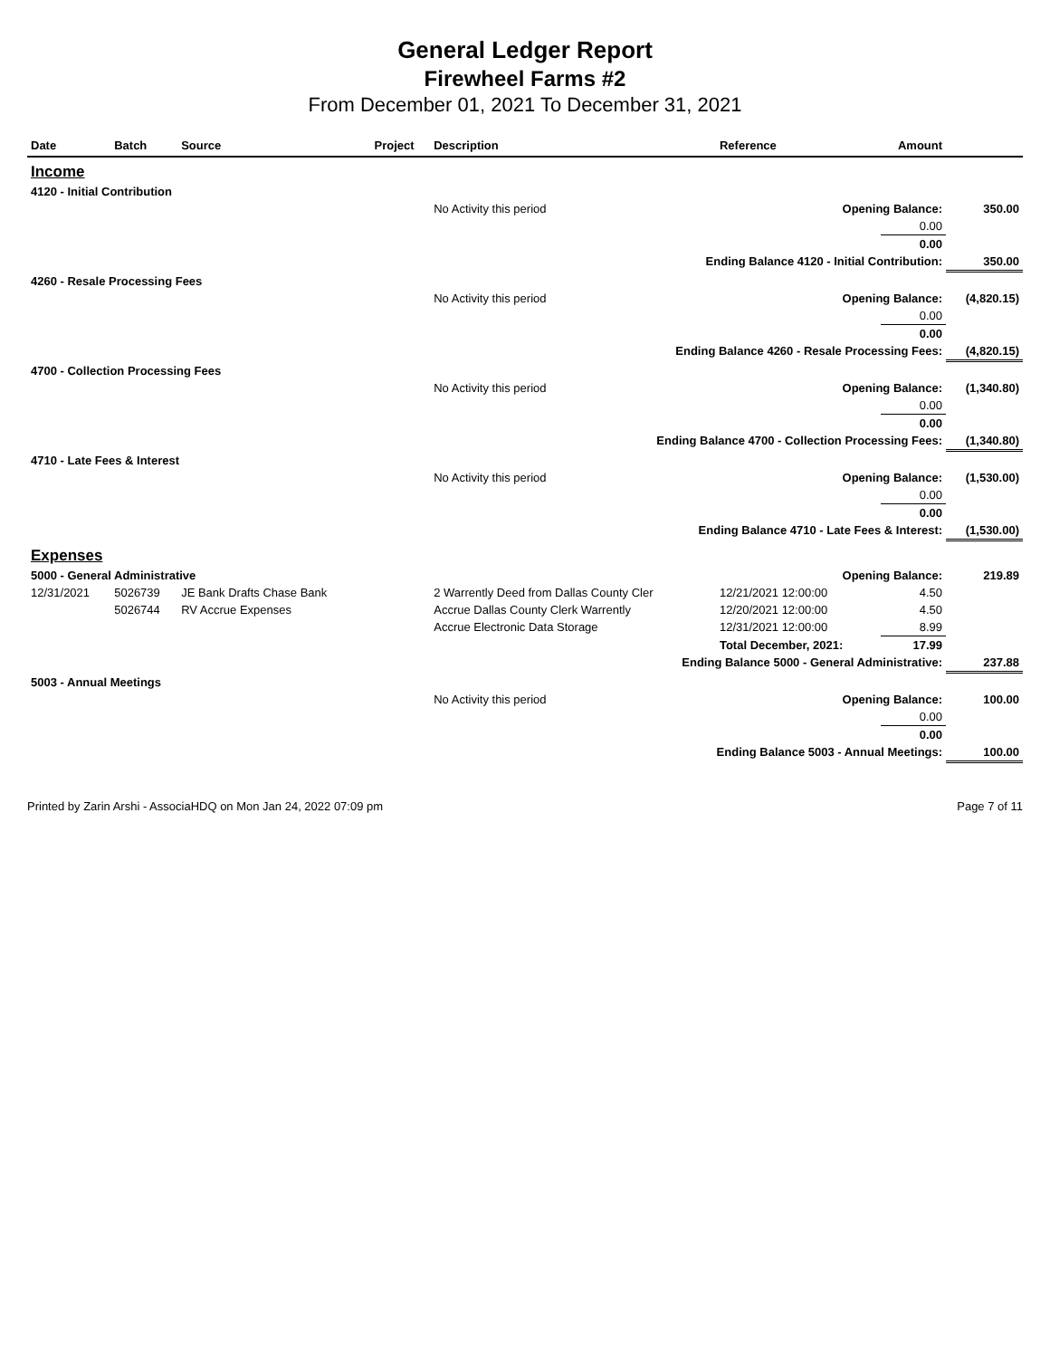General Ledger Report
Firewheel Farms #2
From December 01, 2021 To December 31, 2021
| Date | Batch | Source | Project | Description | Reference | Amount | |
| --- | --- | --- | --- | --- | --- | --- | --- |
| Income | | | | | | | |
| 4120 - Initial Contribution | | | | | | | |
| | | | | No Activity this period | Opening Balance: | | 350.00 |
| | | | | | | 0.00 | |
| | | | | | | 0.00 | |
| Ending Balance 4120 - Initial Contribution: | | | | | | | 350.00 |
| 4260 - Resale Processing Fees | | | | | | | |
| | | | | No Activity this period | Opening Balance: | | (4,820.15) |
| | | | | | | 0.00 | |
| | | | | | | 0.00 | |
| Ending Balance 4260 - Resale Processing Fees: | | | | | | | (4,820.15) |
| 4700 - Collection Processing Fees | | | | | | | |
| | | | | No Activity this period | Opening Balance: | | (1,340.80) |
| | | | | | | 0.00 | |
| | | | | | | 0.00 | |
| Ending Balance 4700 - Collection Processing Fees: | | | | | | | (1,340.80) |
| 4710 - Late Fees & Interest | | | | | | | |
| | | | | No Activity this period | Opening Balance: | | (1,530.00) |
| | | | | | | 0.00 | |
| | | | | | | 0.00 | |
| Ending Balance 4710 - Late Fees & Interest: | | | | | | | (1,530.00) |
| Expenses | | | | | | | |
| 5000 - General Administrative | | | | | Opening Balance: | | 219.89 |
| 12/31/2021 | 5026739 | JE Bank Drafts Chase Bank | | 2 Warrently Deed from Dallas County Cler | 12/21/2021 12:00:00 | 4.50 | |
| | 5026744 | RV Accrue Expenses | | Accrue Dallas County Clerk Warrently | 12/20/2021 12:00:00 | 4.50 | |
| | | | | Accrue Electronic Data Storage | 12/31/2021 12:00:00 | 8.99 | |
| | | | | | Total December, 2021: | 17.99 | |
| Ending Balance 5000 - General Administrative: | | | | | | | 237.88 |
| 5003 - Annual Meetings | | | | | | | |
| | | | | No Activity this period | Opening Balance: | | 100.00 |
| | | | | | | 0.00 | |
| | | | | | | 0.00 | |
| Ending Balance 5003 - Annual Meetings: | | | | | | | 100.00 |
Printed by Zarin Arshi - AssociaHDQ on Mon Jan 24, 2022 07:09 pm Page 7 of 11